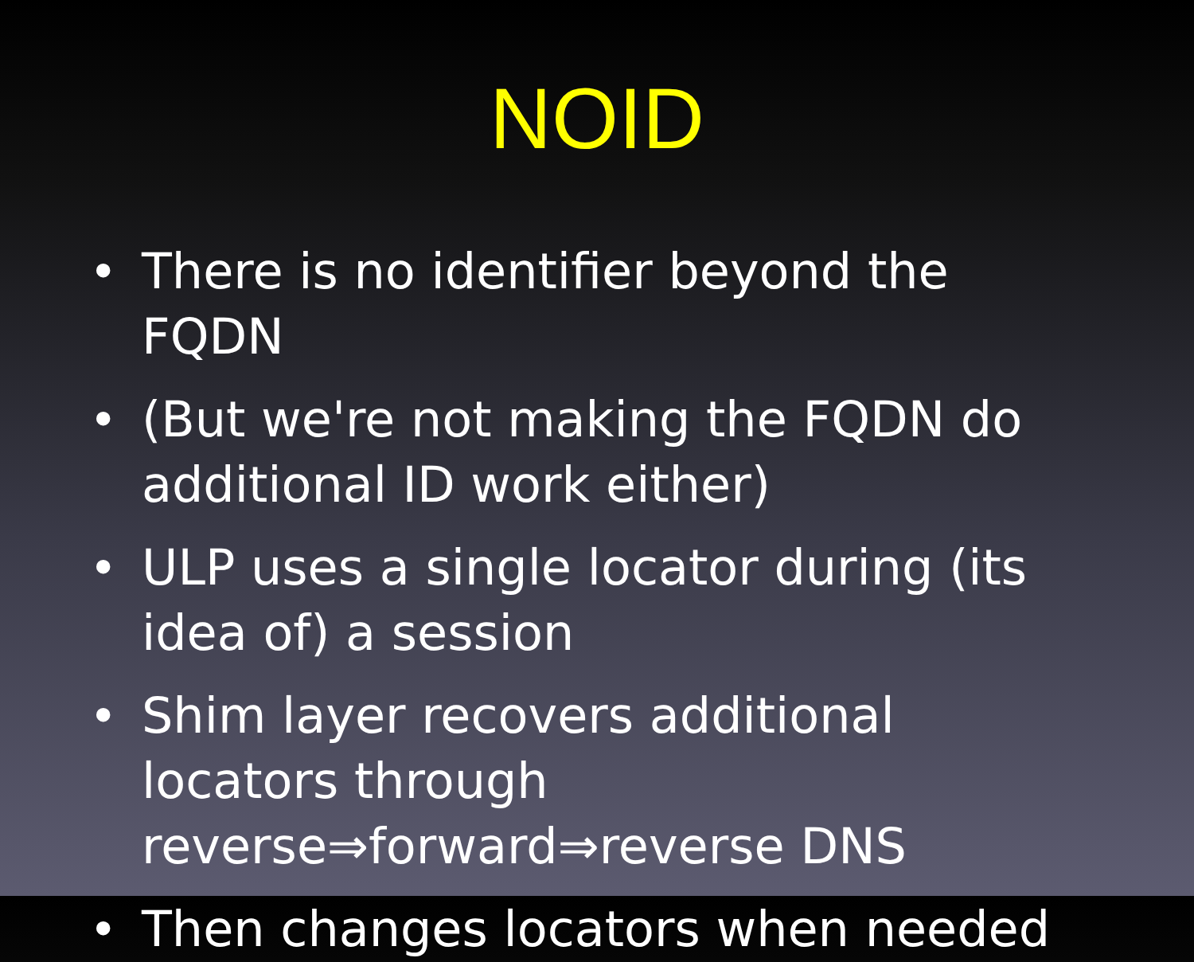NOID
• There is no identifier beyond the FQDN
• (But we're not making the FQDN do additional ID work either)
• ULP uses a single locator during (its idea of) a session
• Shim layer recovers additional locators through reverse⇒forward⇒reverse DNS
• Then changes locators when needed